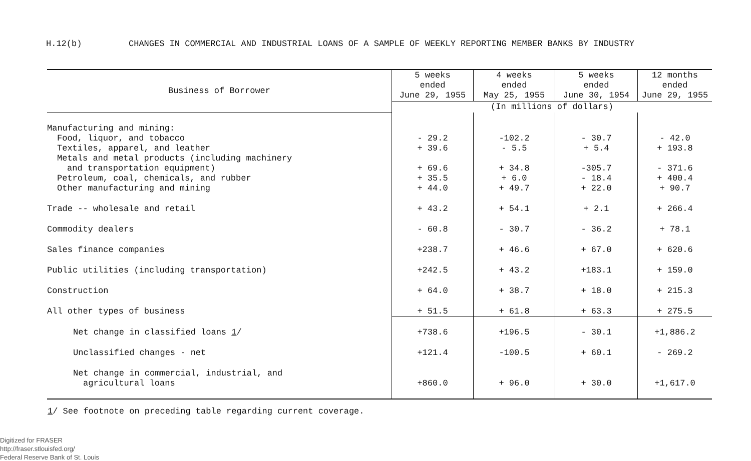H.12(b) CHANGES IN COMMERCIAL AND INDUSTRIAL LOANS OF A SAMPLE OF WEEKLY REPORTING MEMBER BANKS BY INDUSTRY
| Business of Borrower | 5 weeks ended June 29, 1955 | 4 weeks ended May 25, 1955 | 5 weeks ended June 30, 1954 | 12 months ended June 29, 1955 |
| --- | --- | --- | --- | --- |
| | (In millions of dollars) | | | |
| Manufacturing and mining: | | | | |
| Food, liquor, and tobacco | - 29.2 | -102.2 | - 30.7 | - 42.0 |
| Textiles, apparel, and leather | + 39.6 | - 5.5 | + 5.4 | + 193.8 |
| Metals and metal products (including machinery | | | | |
| and transportation equipment) | + 69.6 | + 34.8 | -305.7 | - 371.6 |
| Petroleum, coal, chemicals, and rubber | + 35.5 | + 6.0 | - 18.4 | + 400.4 |
| Other manufacturing and mining | + 44.0 | + 49.7 | + 22.0 | + 90.7 |
| Trade -- wholesale and retail | + 43.2 | + 54.1 | + 2.1 | + 266.4 |
| Commodity dealers | - 60.8 | - 30.7 | - 36.2 | + 78.1 |
| Sales finance companies | +238.7 | + 46.6 | + 67.0 | + 620.6 |
| Public utilities (including transportation) | +242.5 | + 43.2 | +183.1 | + 159.0 |
| Construction | + 64.0 | + 38.7 | + 18.0 | + 215.3 |
| All other types of business | + 51.5 | + 61.8 | + 63.3 | + 275.5 |
| Net change in classified loans 1 / | +738.6 | +196.5 | - 30.1 | +1,886.2 |
| Unclassified changes - net | +121.4 | -100.5 | + 60.1 | - 269.2 |
| Net change in commercial, industrial, and | | | | |
| agricultural loans | +860.0 | + 96.0 | + 30.0 | +1,617.0 |
1/ See footnote on preceding table regarding current coverage.
Digitized for FRASER
http://fraser.stlouisfed.org/
Federal Reserve Bank of St. Louis